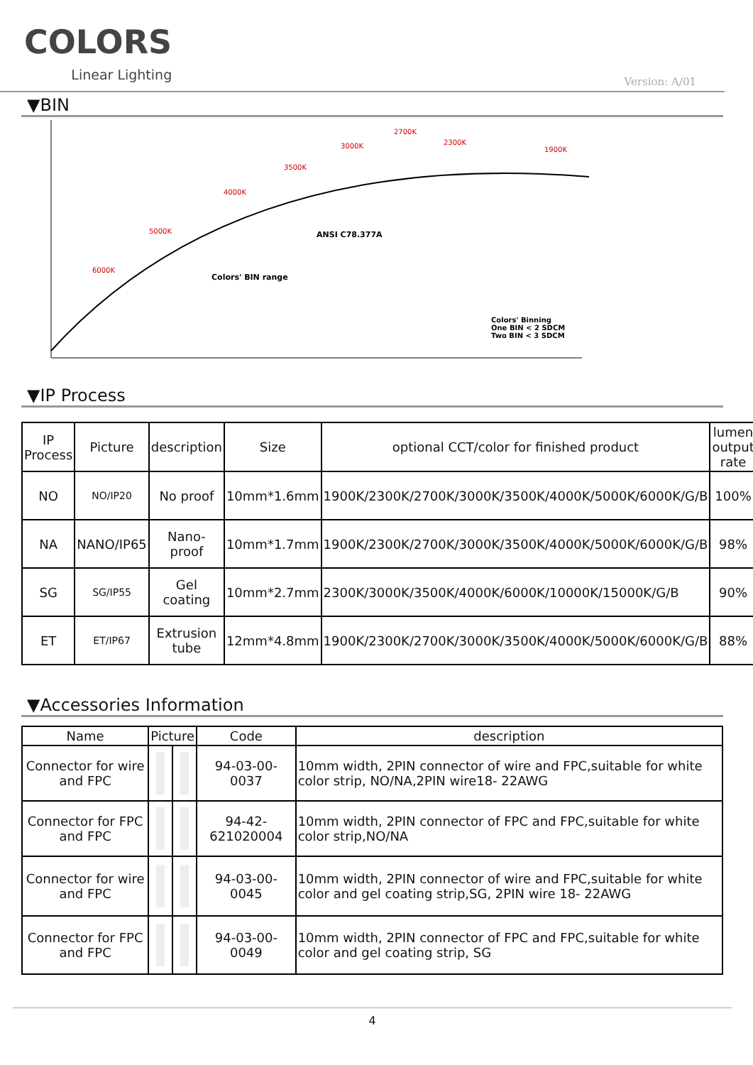COLORS
Linear Lighting
Version: A/01
▼BIN
6000K
5000K
4000K
3500K
3000K
2700K
2300K
1900K
ANSI C78.377A
Colors' BIN range
Colors' Binning
One BIN < 2 SDCM
Two BIN < 3 SDCM
▼IP Process
| IP Process | Picture | description | Size | optional CCT/color for finished product | lumen output rate |
| --- | --- | --- | --- | --- | --- |
| NO | NO/IP20 | No proof | 10mm*1.6mm | 1900K/2300K/2700K/3000K/3500K/4000K/5000K/6000K/G/B | 100% |
| NA | NANO/IP65 | Nano-proof | 10mm*1.7mm | 1900K/2300K/2700K/3000K/3500K/4000K/5000K/6000K/G/B | 98% |
| SG | SG/IP55 | Gel coating | 10mm*2.7mm | 2300K/3000K/3500K/4000K/6000K/10000K/15000K/G/B | 90% |
| ET | ET/IP67 | Extrusion tube | 12mm*4.8mm | 1900K/2300K/2700K/3000K/3500K/4000K/5000K/6000K/G/B | 88% |
▼Accessories Information
| Name | Picture | | Code | description |
| --- | --- | --- | --- | --- |
| Connector for wire and FPC | | | 94-03-00-0037 | 10mm width, 2PIN connector of wire and FPC,suitable for white color strip, NO/NA,2PIN wire18- 22AWG |
| Connector for FPC and FPC | | | 94-42-621020004 | 10mm width, 2PIN connector of FPC and FPC,suitable for white color strip,NO/NA |
| Connector for wire and FPC | | | 94-03-00-0045 | 10mm width, 2PIN connector of wire and FPC,suitable for white color and gel coating strip,SG, 2PIN wire 18- 22AWG |
| Connector for FPC and FPC | | | 94-03-00-0049 | 10mm width, 2PIN connector of FPC and FPC,suitable for white color and gel coating strip, SG |
4